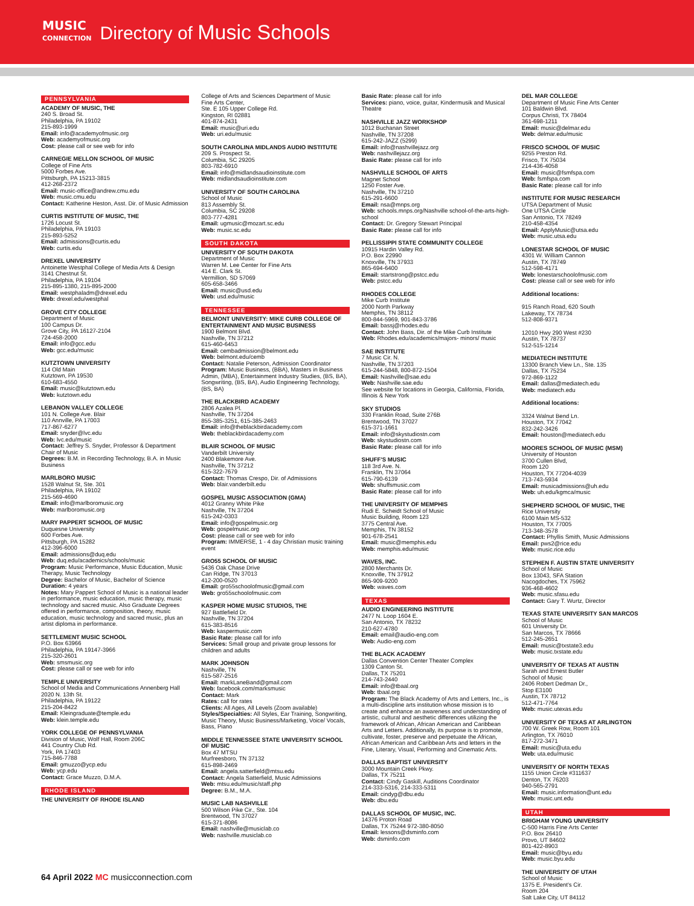MUSIC
CONNECTION
Directory of Music Schools
PENNSYLVANIA
ACADEMY OF MUSIC, THE
240 S. Broad St.
Philadelphia, PA 19102
215-893-1999
Email: info@academyofmusic.org
Web: academyofmusic.org
Cost: please call or see web for info
CARNEGIE MELLON SCHOOL OF MUSIC
College of Fine Arts
5000 Forbes Ave.
Pittsburgh, PA 15213-3815
412-268-2372
Email: music-office@andrew.cmu.edu
Web: music.cmu.edu
Contact: Katherine Heston, Asst. Dir. of Music Admission
CURTIS INSTITUTE OF MUSIC, THE
1726 Locust St.
Philadelphia, PA 19103
215-893-5252
Email: admissions@curtis.edu
Web: curtis.edu
DREXEL UNIVERSITY
Antoinette Westphal College of Media Arts & Design
3141 Chestnut St.
Philadelphia, PA 19104
215-895-1380, 215-895-2000
Email: westphaladm@drexel.edu
Web: drexel.edu/westphal
GROVE CITY COLLEGE
Department of Music
100 Campus Dr.
Grove City, PA 16127-2104
724-458-2000
Email: info@gcc.edu
Web: gcc.edu/music
KUTZTOWN UNIVERSITY
114 Old Main
Kutztown, PA 19530
610-683-4550
Email: music@kutztown.edu
Web: kutztown.edu
LEBANON VALLEY COLLEGE
101 N. College Ave. Blair
110 Annville, PA 17003
717-867-6277
Email: snyder@lvc.edu
Web: lvc.edu/music
Contact: Jeffrey S. Snyder, Professor & Department Chair of Music
Degrees: B.M. in Recording Technology, B.A. in Music Business
MARLBORO MUSIC
1528 Walnut St, Ste. 301
Philadelphia, PA 19102
215-569-4690
Email: info@marlboromusic.org
Web: marlboromusic.org
MARY PAPPERT SCHOOL OF MUSIC
Duquesne University
600 Forbes Ave.
Pittsburgh, PA 15282
412-396-6000
Email: admissions@duq.edu
Web: duq.edu/academics/schools/music
Program: Music Performance, Music Education, Music Therapy, Music Technology
Degree: Bachelor of Music, Bachelor of Science
Duration: 4 years
Notes: Mary Pappert School of Music is a national leader in performance, music education, music therapy, music technology and sacred music. Also Graduate Degrees offered in performance, composition, theory, music education, music technology and sacred music, plus an artist diploma in performance.
SETTLEMENT MUSIC SCHOOL
P.O. Box 63966
Philadelphia, PA 19147-3966
215-320-2601
Web: smsmusic.org
Cost: please call or see web for info
TEMPLE UNIVERSITY
School of Media and Communications Annenberg Hall
2020 N. 13th St.
Philadelphia, PA 19122
215-204-8422
Email: Kleingraduate@temple.edu
Web: klein.temple.edu
YORK COLLEGE OF PENNSYLVANIA
Division of Music, Wolf Hall, Room 206C
441 Country Club Rd.
York, PA 17403
715-846-7788
Email: gmuzzo@ycp.edu
Web: ycp.edu
Contact: Grace Muzzo, D.M.A.
RHODE ISLAND
THE UNIVERSITY OF RHODE ISLAND
College of Arts and Sciences Department of Music
Fine Arts Center,
Ste. E 105 Upper College Rd.
Kingston, RI 02881
401-874-2431
Email: music@uri.edu
Web: uri.edu/music
SOUTH CAROLINA MIDLANDS AUDIO INSTITUTE
209 S. Prospect St.
Columbia, SC 29205
803-782-6910
Email: info@midlandsaudioinstitute.com
Web: midlandsaudioinstitute.com
UNIVERSITY OF SOUTH CAROLINA
School of Music
813 Assembly St.
Columbia, SC 29208
803-777-4281
Email: ugmusic@mozart.sc.edu
Web: music.sc.edu
SOUTH DAKOTA
UNIVERSITY OF SOUTH DAKOTA
Department of Music
Warren M. Lee Center for Fine Arts
414 E. Clark St.
Vermillion, SD 57069
605-658-3466
Email: music@usd.edu
Web: usd.edu/music
TENNESSEE
BELMONT UNIVERSITY: MIKE CURB COLLEGE OF ENTERTAINMENT AND MUSIC BUSINESS
1900 Belmont Blvd.
Nashville, TN 37212
615-460-6453
Email: cembadmission@belmont.edu
Web: belmont.edu/cemb
Contact: Natalie Peterson, Admission Coordinator
Program: Music Business, (BBA), Masters in Business Admin, (MBA), Entertainment Industry Studies, (BS, BA), Songwriting, (BS, BA), Audio Engineering Technology, (BS, BA)
THE BLACKBIRD ACADEMY
2806 Azalea Pl.
Nashville, TN 37204
855-385-3251, 615-385-2463
Email: info@theblackbirdacademy.com
Web: theblackbirdacademy.com
BLAIR SCHOOL OF MUSIC
Vanderbilt University
2400 Blakemore Ave.
Nashville, TN 37212
615-322-7679
Contact: Thomas Crespo, Dir. of Admissions
Web: blair.vanderbilt.edu
GOSPEL MUSIC ASSOCIATION (GMA)
4012 Granny White Pike
Nashville, TN 37204
615-242-0303
Email: info@gospelmusic.org
Web: gospelmusic.org
Cost: please call or see web for info
Program: IMMERSE, 1 - 4 day Christian music training event
GRO55 SCHOOL OF MUSIC
5436 Oak Chase Drive
Can Ridge, TN 37013
412-200-0520
Email: gro55schoolofmusic@gmail.com
Web: gro55schoolofmusic.com
KASPER HOME MUSIC STUDIOS, THE
927 Battlefield Dr.
Nashville, TN 37204
615-383-8516
Web: kaspermusic.com
Basic Rate: please call for info
Services: Small group and private group lessons for children and adults
MARK JOHNSON
Nashville, TN
615-587-2516
Email: markLaneBand@gmail.com
Web: facebook.com/marksmusic
Contact: Mark
Rates: call for rates
Clients: All Ages, All Levels (Zoom available)
Styles/Specialties: All Styles, Ear Training, Songwriting, Music Theory, Music Business/Marketing, Voice/ Vocals, Bass, Piano
MIDDLE TENNESSEE STATE UNIVERSITY SCHOOL OF MUSIC
Box 47 MTSU
Murfreesboro, TN 37132
615-898-2469
Email: angela.satterfield@mtsu.edu
Contact: Angela Satterfield, Music Admissions
Web: mtsu.edu/music/staff.php
Degree: B.M., M.A.
MUSIC LAB NASHVILLE
500 Wilson Pike Cir., Ste. 104
Brentwood, TN 37027
615-371-8086
Email: nashville@musiclab.co
Web: nashville.musiclab.co
Basic Rate: please call for info
Services: piano, voice, guitar, Kindermusik and Musical Theatre
NASHVILLE JAZZ WORKSHOP
1012 Buchanan Street
Nashville, TN 37208
615-242-JAZZ (5299)
Email: info@nashvillejazz.org
Web: nashvillejazz.org
Basic Rate: please call for info
NASHVILLE SCHOOL OF ARTS
Magnet School
1250 Foster Ave.
Nashville, TN 37210
615-291-6600
Email: nsa@mnps.org
Web: schools.mnps.org/Nashville school-of-the-arts-high-school
Contact: Dr. Gregory Stewart Principal
Basic Rate: please call for info
PELLISSIPPI STATE COMMUNITY COLLEGE
10915 Hardin Valley Rd.
P.O. Box 22990
Knoxville, TN 37933
865-694-6400
Email: startstrong@pstcc.edu
Web: pstcc.edu
RHODES COLLEGE
Mike Curb Institute
2000 North Parkway
Memphis, TN 38112
800-844-5969, 901-843-3786
Email: bassj@rhodes.edu
Contact: John Bass, Dir. of the Mike Curb Institute
Web: Rhodes.edu/academics/majors- minors/ music
SAE INSTITUTE
7 Music Cir. N.
Nashville, TN 37203
615-244-5848, 800-872-1504
Email: Nashville@sae.edu
Web: Nashville.sae.edu
See website for locations in Georgia, California, Florida, Illinois & New York
SKY STUDIOS
330 Franklin Road, Suite 276B
Brentwood, TN 37027
615-371-1661
Email: info@skystudiostn.com
Web: skystudiostn.com
Basic Rate: please call for info
SHUFF'S MUSIC
118 3rd Ave. N.
Franklin, TN 37064
615-790-6139
Web: shuffsmusic.com
Basic Rate: please call for info
THE UNIVERSITY OF MEMPHIS
Rudi E. Scheidt School of Music
Music Building, Room 123
3775 Central Ave.
Memphis, TN 38152
901-678-2541
Email: music@memphis.edu
Web: memphis.edu/music
WAVES, INC.
2800 Merchants Dr.
Knoxville, TN 37912
865-909-9200
Web: waves.com
TEXAS
AUDIO ENGINEERING INSTITUTE
2477 N. Loop 1604 E.
San Antonio, TX 78232
210-627-4780
Email: email@audio-eng.com
Web: Audio-eng.com
THE BLACK ACADEMY
Dallas Convention Center Theater Complex
1309 Canton St.
Dallas, TX 75201
214-743-2440
Email: info@tbaal.org
Web: tbaal.org
Program: The Black Academy of Arts and Letters, Inc., is a multi-discipline arts institution whose mission is to create and enhance an awareness and understanding of artistic, cultural and aesthetic differences utilizing the framework of African, African American and Caribbean Arts and Letters. Additionally, its purpose is to promote, cultivate, foster, preserve and perpetuate the African, African American and Caribbean Arts and letters in the Fine, Literary, Visual, Performing and Cinematic Arts.
DALLAS BAPTIST UNIVERSITY
3000 Mountain Creek Pkwy.
Dallas, TX 75211
Contact: Cindy Gaskill, Auditions Coordinator
214-333-5316, 214-333-5311
Email: cindyg@dbu.edu
Web: dbu.edu
DALLAS SCHOOL OF MUSIC, INC.
14376 Proton Road
Dallas, TX 75244 972-380-8050
Email: lessons@dsminfo.com
Web: dsminfo.com
DEL MAR COLLEGE
Department of Music Fine Arts Center
101 Baldwin Blvd.
Corpus Christi, TX 78404
361-698-1211
Email: music@delmar.edu
Web: delmar.edu/music
FRISCO SCHOOL OF MUSIC
9255 Preston Rd.
Frisco, TX 75034
214-436-4058
Email: music@fsmfspa.com
Web: fsmfspa.com
Basic Rate: please call for info
INSTITUTE FOR MUSIC RESEARCH
UTSA Department of Music
One UTSA Circle
San Antonio, TX 78249
210-458-4354
Email: ApplyMusic@utsa.edu
Web: music.utsa.edu
LONESTAR SCHOOL OF MUSIC
4301 W. William Cannon
Austin, TX 78749
512-598-4171
Web: lonestarschoolofmusic.com
Cost: please call or see web for info
Additional locations:
915 Ranch Road, 620 South
Lakeway, TX 78734
512-808-9371
12010 Hwy 290 West #230
Austin, TX 78737
512-515-1214
MEDIATECH INSTITUTE
13300 Branch View Ln., Ste. 135
Dallas, TX 75234
972-869-1122
Email: dallas@mediatech.edu
Web: mediatech.edu
Additional locations:
3324 Walnut Bend Ln.
Houston, TX 77042
832-242-3426
Email: houston@mediatech.edu
MOORES SCHOOL OF MUSIC (MSM)
University of Houston
3700 Cullen Blvd,
Room 120
Houston, TX 77204-4039
713-743-5934
Email: musicadmissions@uh.edu
Web: uh.edu/kgmca/music
SHEPHERD SCHOOL OF MUSIC, THE
Rice University
6100 Main MS-532
Houston, TX 77005
713-348-3578
Contact: Phyllis Smith, Music Admissions
Email: pws2@rice.edu
Web: music.rice.edu
STEPHEN F. AUSTIN STATE UNIVERSITY
School of Music
Box 13043, SFA Station
Nacogdoches, TX 75962
936-468-4602
Web: music.sfasu.edu
Contact: Gary T. Wurtz, Director
TEXAS STATE UNIVERSITY SAN MARCOS
School of Music
601 University Dr.
San Marcos, TX 78666
512-245-2651
Email: music@txstate3.edu
Web: music.txstate.edu
UNIVERSITY OF TEXAS AT AUSTIN
Sarah and Ernest Butler
School of Music
2406 Robert Dedman Dr.,
Stop E3100
Austin, TX 78712
512-471-7764
Web: music.utexas.edu
UNIVERSITY OF TEXAS AT ARLINGTON
700 W. Greek Row, Room 101
Arlington, TX 76010
817-272-3471
Email: music@uta.edu
Web: uta.edu/music
UNIVERSITY OF NORTH TEXAS
1155 Union Circle #311637
Denton, TX 76203
940-565-2791
Email: music.information@unt.edu
Web: music.unt.edu
UTAH
BRIGHAM YOUNG UNIVERSITY
C-500 Harris Fine Arts Center
P.O. Box 26410
Provo, UT 84602
801-422-8903
Email: music@byu.edu
Web: music.byu.edu
THE UNIVERSITY OF UTAH
School of Music
1375 E. President's Cir.
Room 204
Salt Lake City, UT 84112
64 April 2022 MC musicconnection.com